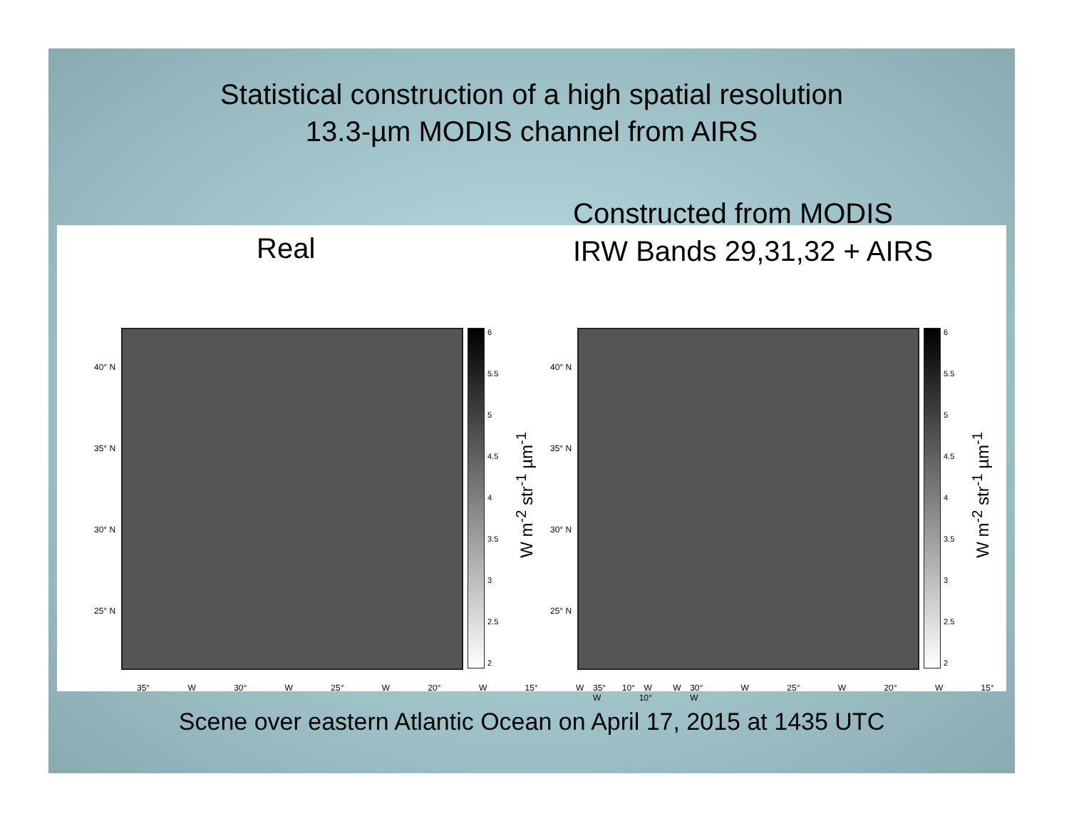Statistical construction of a high spatial resolution
13.3-µm MODIS channel from AIRS
Constructed from MODIS
IRW Bands 29,31,32 + AIRS
Real
40° N
35° N
30° N
25° N
6
5.5
5
4.5
4
3.5
3
2.5
2
W m<sup>-2</sup> str<sup>-1</sup> µm<sup>-1</sup>
35° W 30° W 25° W 20° W 15° W 10° W
40° N
35° N
30° N
25° N
6
5.5
5
4.5
4
3.5
3
2.5
2
W m<sup>-2</sup> str<sup>-1</sup> µm<sup>-1</sup>
35° W 30° W 25° W 20° W 15° W 10° W
Scene over eastern Atlantic Ocean on April 17, 2015 at 1435 UTC